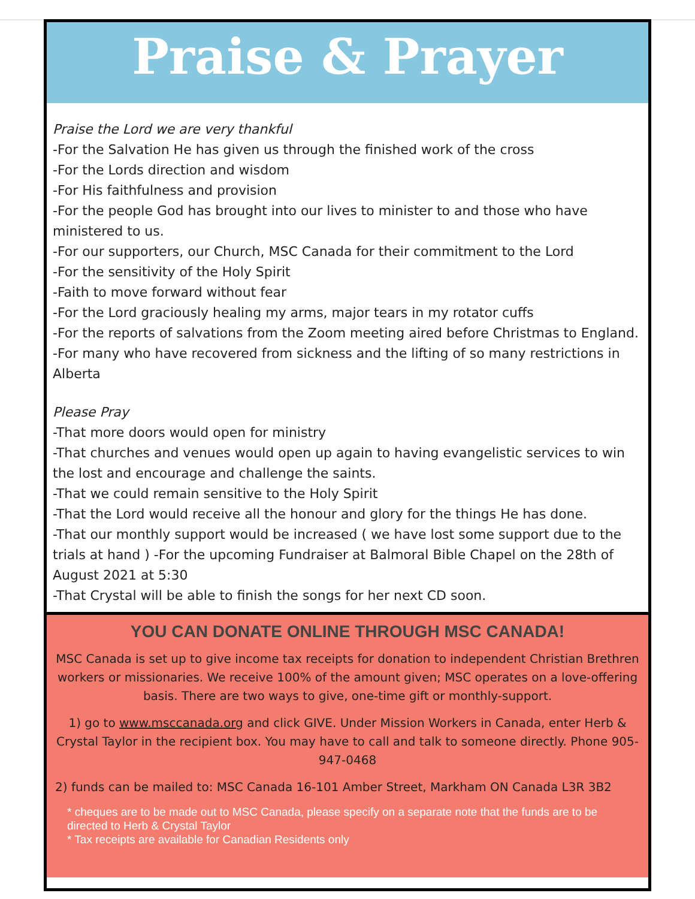Praise & Prayer
Praise the Lord we are very thankful
-For the Salvation He has given us through the finished work of the cross
-For the Lords direction and wisdom
-For His faithfulness and provision
-For the people God has brought into our lives to minister to and those who have ministered to us.
-For our supporters, our Church, MSC Canada for their commitment to the Lord
-For the sensitivity of the Holy Spirit
-Faith to move forward without fear
-For the Lord graciously healing my arms, major tears in my rotator cuffs
-For the reports of salvations from the Zoom meeting aired before Christmas to England.
-For many who have recovered from sickness and the lifting of so many restrictions in Alberta
Please Pray
-That more doors would open for ministry
-That churches and venues would open up again to having evangelistic services to win the lost and encourage and challenge the saints.
-That we could remain sensitive to the Holy Spirit
-That the Lord would receive all the honour and glory for the things He has done.
-That our monthly support would be increased ( we have lost some support due to the trials at hand ) -For the upcoming Fundraiser at Balmoral Bible Chapel on the 28th of August 2021 at 5:30
-That Crystal will be able to finish the songs for her next CD soon.
YOU CAN DONATE ONLINE THROUGH MSC CANADA!
MSC Canada is set up to give income tax receipts for donation to independent Christian Brethren workers or missionaries. We receive 100% of the amount given; MSC operates on a love-offering basis. There are two ways to give, one-time gift or monthly-support.
1) go to www.msccanada.org and click GIVE. Under Mission Workers in Canada, enter Herb & Crystal Taylor in the recipient box. You may have to call and talk to someone directly. Phone 905-947-0468
2) funds can be mailed to: MSC Canada 16-101 Amber Street, Markham ON Canada L3R 3B2
* cheques are to be made out to MSC Canada, please specify on a separate note that the funds are to be directed to Herb & Crystal Taylor
* Tax receipts are available for Canadian Residents only